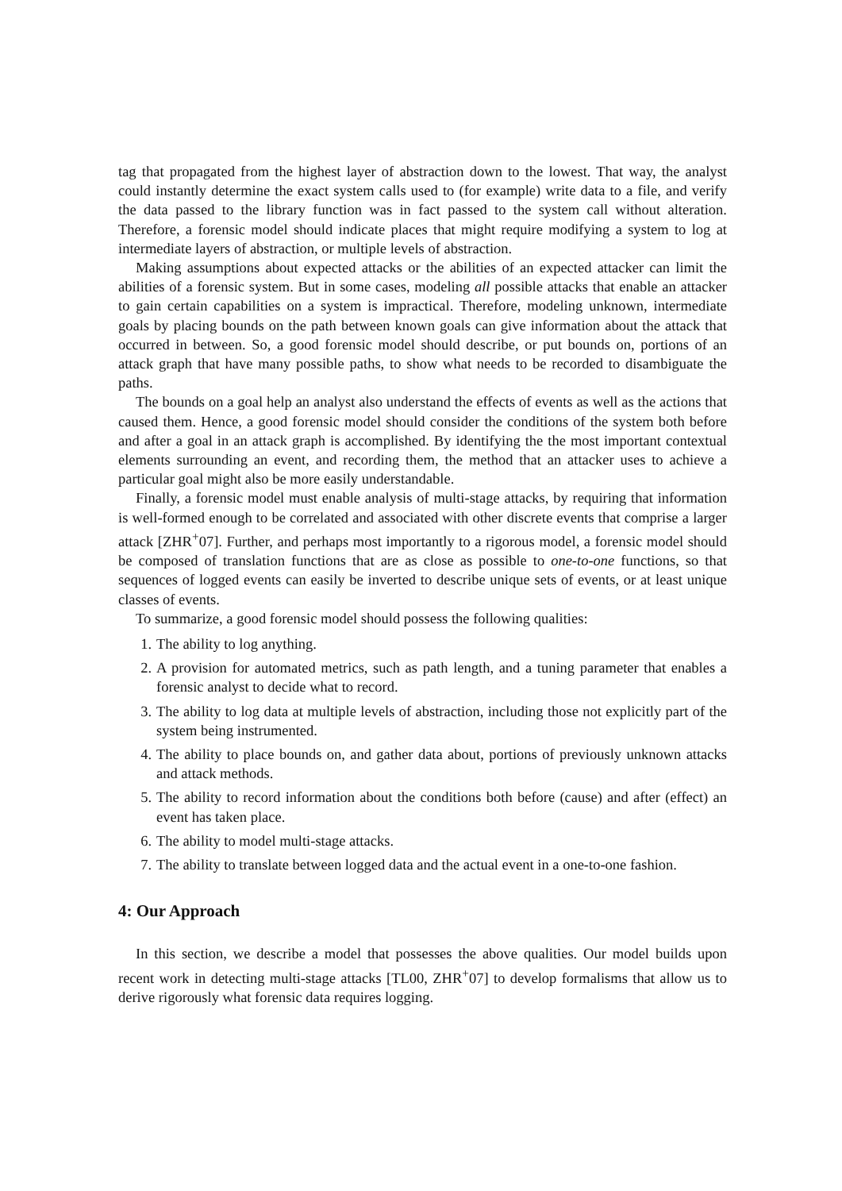tag that propagated from the highest layer of abstraction down to the lowest. That way, the analyst could instantly determine the exact system calls used to (for example) write data to a file, and verify the data passed to the library function was in fact passed to the system call without alteration. Therefore, a forensic model should indicate places that might require modifying a system to log at intermediate layers of abstraction, or multiple levels of abstraction.
Making assumptions about expected attacks or the abilities of an expected attacker can limit the abilities of a forensic system. But in some cases, modeling all possible attacks that enable an attacker to gain certain capabilities on a system is impractical. Therefore, modeling unknown, intermediate goals by placing bounds on the path between known goals can give information about the attack that occurred in between. So, a good forensic model should describe, or put bounds on, portions of an attack graph that have many possible paths, to show what needs to be recorded to disambiguate the paths.
The bounds on a goal help an analyst also understand the effects of events as well as the actions that caused them. Hence, a good forensic model should consider the conditions of the system both before and after a goal in an attack graph is accomplished. By identifying the the most important contextual elements surrounding an event, and recording them, the method that an attacker uses to achieve a particular goal might also be more easily understandable.
Finally, a forensic model must enable analysis of multi-stage attacks, by requiring that information is well-formed enough to be correlated and associated with other discrete events that comprise a larger attack [ZHR<sup>+</sup>07]. Further, and perhaps most importantly to a rigorous model, a forensic model should be composed of translation functions that are as close as possible to one-to-one functions, so that sequences of logged events can easily be inverted to describe unique sets of events, or at least unique classes of events.
To summarize, a good forensic model should possess the following qualities:
1. The ability to log anything.
2. A provision for automated metrics, such as path length, and a tuning parameter that enables a forensic analyst to decide what to record.
3. The ability to log data at multiple levels of abstraction, including those not explicitly part of the system being instrumented.
4. The ability to place bounds on, and gather data about, portions of previously unknown attacks and attack methods.
5. The ability to record information about the conditions both before (cause) and after (effect) an event has taken place.
6. The ability to model multi-stage attacks.
7. The ability to translate between logged data and the actual event in a one-to-one fashion.
4: Our Approach
In this section, we describe a model that possesses the above qualities. Our model builds upon recent work in detecting multi-stage attacks [TL00, ZHR<sup>+</sup>07] to develop formalisms that allow us to derive rigorously what forensic data requires logging.